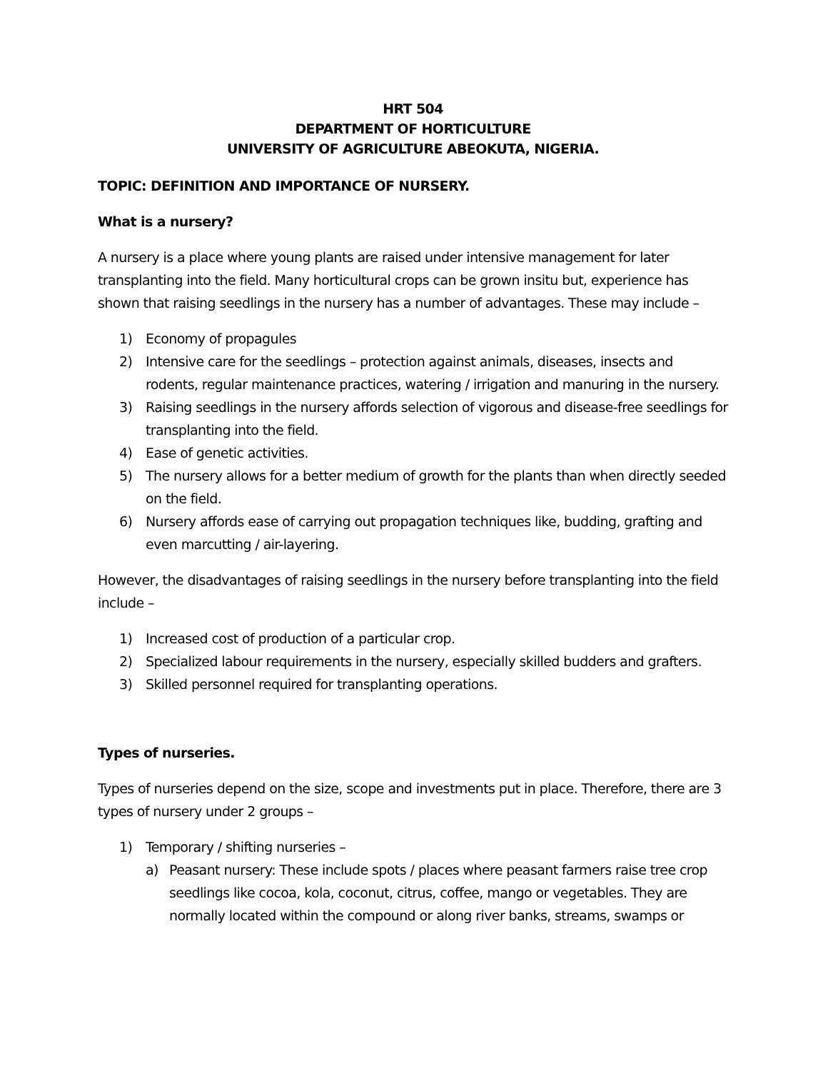HRT 504
DEPARTMENT OF HORTICULTURE
UNIVERSITY OF AGRICULTURE ABEOKUTA, NIGERIA.
TOPIC: DEFINITION AND IMPORTANCE OF NURSERY.
What is a nursery?
A nursery is a place where young plants are raised under intensive management for later transplanting into the field. Many horticultural crops can be grown insitu but, experience has shown that raising seedlings in the nursery has a number of advantages. These may include –
1) Economy of propagules
2) Intensive care for the seedlings – protection against animals, diseases, insects and rodents, regular maintenance practices, watering / irrigation and manuring in the nursery.
3) Raising seedlings in the nursery affords selection of vigorous and disease-free seedlings for transplanting into the field.
4) Ease of genetic activities.
5) The nursery allows for a better medium of growth for the plants than when directly seeded on the field.
6) Nursery affords ease of carrying out propagation techniques like, budding, grafting and even marcutting / air-layering.
However, the disadvantages of raising seedlings in the nursery before transplanting into the field include –
1) Increased cost of production of a particular crop.
2) Specialized labour requirements in the nursery, especially skilled budders and grafters.
3) Skilled personnel required for transplanting operations.
Types of nurseries.
Types of nurseries depend on the size, scope and investments put in place. Therefore, there are 3 types of nursery under 2 groups –
1) Temporary / shifting nurseries –
a) Peasant nursery: These include spots / places where peasant farmers raise tree crop seedlings like cocoa, kola, coconut, citrus, coffee, mango or vegetables. They are normally located within the compound or along river banks, streams, swamps or